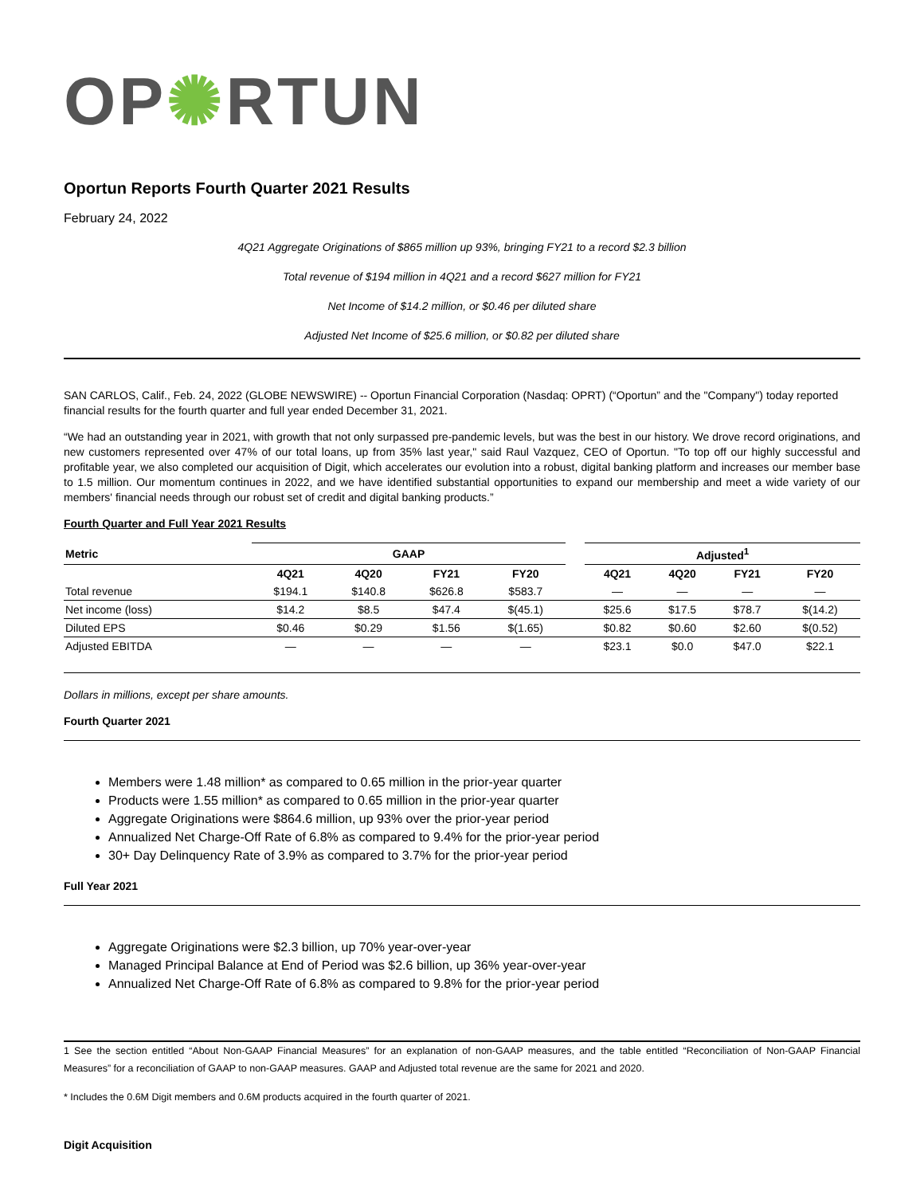OP✺RTUN
Oportun Reports Fourth Quarter 2021 Results
February 24, 2022
4Q21 Aggregate Originations of $865 million up 93%, bringing FY21 to a record $2.3 billion
Total revenue of $194 million in 4Q21 and a record $627 million for FY21
Net Income of $14.2 million, or $0.46 per diluted share
Adjusted Net Income of $25.6 million, or $0.82 per diluted share
SAN CARLOS, Calif., Feb. 24, 2022 (GLOBE NEWSWIRE) -- Oportun Financial Corporation (Nasdaq: OPRT) (“Oportun” and the "Company") today reported financial results for the fourth quarter and full year ended December 31, 2021.
“We had an outstanding year in 2021, with growth that not only surpassed pre-pandemic levels, but was the best in our history. We drove record originations, and new customers represented over 47% of our total loans, up from 35% last year," said Raul Vazquez, CEO of Oportun. "To top off our highly successful and profitable year, we also completed our acquisition of Digit, which accelerates our evolution into a robust, digital banking platform and increases our member base to 1.5 million. Our momentum continues in 2022, and we have identified substantial opportunities to expand our membership and meet a wide variety of our members' financial needs through our robust set of credit and digital banking products.”
Fourth Quarter and Full Year 2021 Results
| Metric | GAAP | | | | | Adjusted<sup>1</sup> | | | |
| --- | --- | --- | --- | --- | --- | --- | --- | --- | --- |
| | 4Q21 | 4Q20 | FY21 | FY20 | | 4Q21 | 4Q20 | FY21 | FY20 |
| Total revenue | $194.1 | $140.8 | $626.8 | $583.7 | | — | — | — | — |
| Net income (loss) | $14.2 | $8.5 | $47.4 | $(45.1) | | $25.6 | $17.5 | $78.7 | $(14.2) |
| Diluted EPS | $0.46 | $0.29 | $1.56 | $(1.65) | | $0.82 | $0.60 | $2.60 | $(0.52) |
| Adjusted EBITDA | — | — | — | — | | $23.1 | $0.0 | $47.0 | $22.1 |
Dollars in millions, except per share amounts.
Fourth Quarter 2021
Members were 1.48 million* as compared to 0.65 million in the prior-year quarter
Products were 1.55 million* as compared to 0.65 million in the prior-year quarter
Aggregate Originations were $864.6 million, up 93% over the prior-year period
Annualized Net Charge-Off Rate of 6.8% as compared to 9.4% for the prior-year period
30+ Day Delinquency Rate of 3.9% as compared to 3.7% for the prior-year period
Full Year 2021
Aggregate Originations were $2.3 billion, up 70% year-over-year
Managed Principal Balance at End of Period was $2.6 billion, up 36% year-over-year
Annualized Net Charge-Off Rate of 6.8% as compared to 9.8% for the prior-year period
1 See the section entitled “About Non-GAAP Financial Measures” for an explanation of non-GAAP measures, and the table entitled “Reconciliation of Non-GAAP Financial Measures” for a reconciliation of GAAP to non-GAAP measures. GAAP and Adjusted total revenue are the same for 2021 and 2020.
* Includes the 0.6M Digit members and 0.6M products acquired in the fourth quarter of 2021.
Digit Acquisition